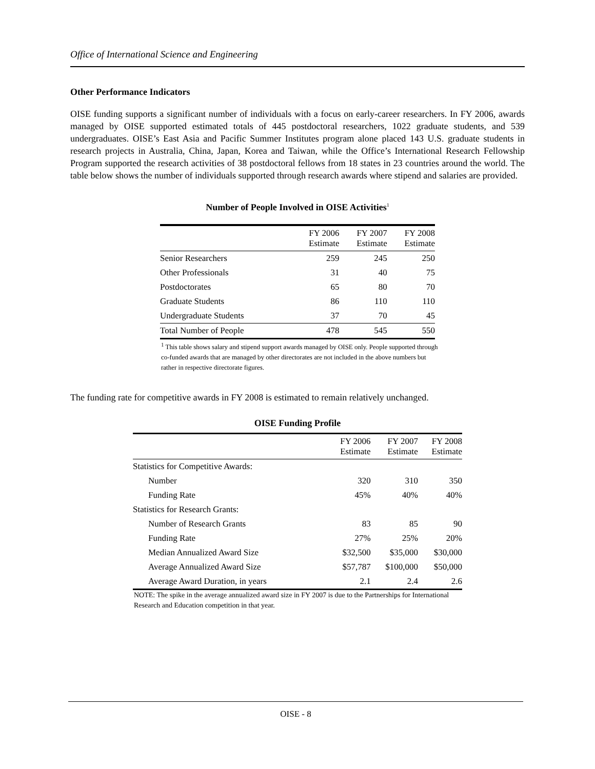Office of International Science and Engineering
Other Performance Indicators
OISE funding supports a significant number of individuals with a focus on early-career researchers. In FY 2006, awards managed by OISE supported estimated totals of 445 postdoctoral researchers, 1022 graduate students, and 539 undergraduates. OISE’s East Asia and Pacific Summer Institutes program alone placed 143 U.S. graduate students in research projects in Australia, China, Japan, Korea and Taiwan, while the Office’s International Research Fellowship Program supported the research activities of 38 postdoctoral fellows from 18 states in 23 countries around the world. The table below shows the number of individuals supported through research awards where stipend and salaries are provided.
Number of People Involved in OISE Activities<sup>1</sup>
| | FY 2006 Estimate | FY 2007 Estimate | FY 2008 Estimate |
| --- | --- | --- | --- |
| Senior Researchers | 259 | 245 | 250 |
| Other Professionals | 31 | 40 | 75 |
| Postdoctorates | 65 | 80 | 70 |
| Graduate Students | 86 | 110 | 110 |
| Undergraduate Students | 37 | 70 | 45 |
| Total Number of People | 478 | 545 | 550 |
<sup>1</sup> This table shows salary and stipend support awards managed by OISE only. People supported through co-funded awards that are managed by other directorates are not included in the above numbers but rather in respective directorate figures.
The funding rate for competitive awards in FY 2008 is estimated to remain relatively unchanged.
OISE Funding Profile
| | FY 2006 Estimate | FY 2007 Estimate | FY 2008 Estimate |
| --- | --- | --- | --- |
| Statistics for Competitive Awards: | | | |
| Number | 320 | 310 | 350 |
| Funding Rate | 45% | 40% | 40% |
| Statistics for Research Grants: | | | |
| Number of Research Grants | 83 | 85 | 90 |
| Funding Rate | 27% | 25% | 20% |
| Median Annualized Award Size | $32,500 | $35,000 | $30,000 |
| Average Annualized Award Size | $57,787 | $100,000 | $50,000 |
| Average Award Duration, in years | 2.1 | 2.4 | 2.6 |
NOTE: The spike in the average annualized award size in FY 2007 is due to the Partnerships for International Research and Education competition in that year.
OISE - 8